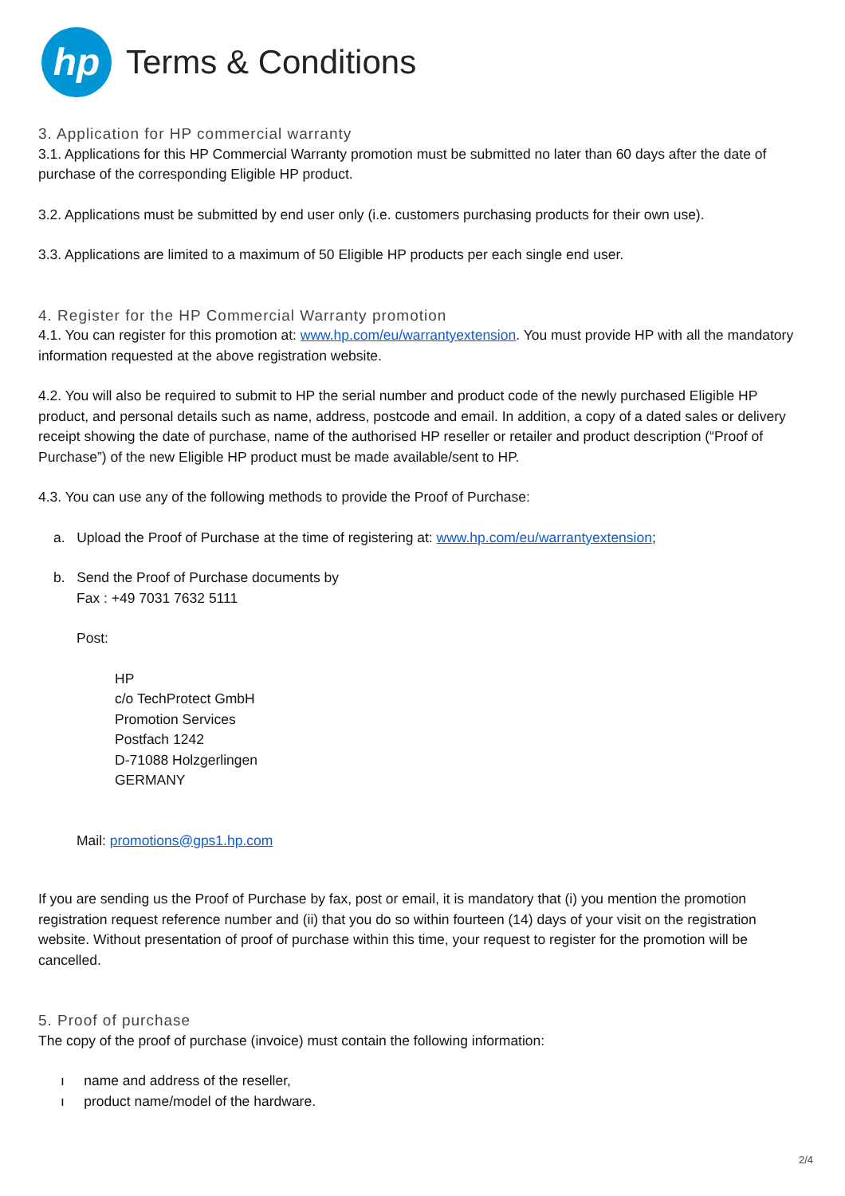hp
Terms & Conditions
3. Application for HP commercial warranty
3.1. Applications for this HP Commercial Warranty promotion must be submitted no later than 60 days after the date of purchase of the corresponding Eligible HP product.
3.2. Applications must be submitted by end user only (i.e. customers purchasing products for their own use).
3.3. Applications are limited to a maximum of 50 Eligible HP products per each single end user.
4. Register for the HP Commercial Warranty promotion
4.1. You can register for this promotion at: www.hp.com/eu/warrantyextension. You must provide HP with all the mandatory information requested at the above registration website.
4.2. You will also be required to submit to HP the serial number and product code of the newly purchased Eligible HP product, and personal details such as name, address, postcode and email. In addition, a copy of a dated sales or delivery receipt showing the date of purchase, name of the authorised HP reseller or retailer and product description (“Proof of Purchase”) of the new Eligible HP product must be made available/sent to HP.
4.3. You can use any of the following methods to provide the Proof of Purchase:
a. Upload the Proof of Purchase at the time of registering at: www.hp.com/eu/warrantyextension;
b. Send the Proof of Purchase documents by
Fax : +49 7031 7632 5111
Post:
HP
c/o TechProtect GmbH
Promotion Services
Postfach 1242
D-71088 Holzgerlingen
GERMANY
Mail: promotions@gps1.hp.com
If you are sending us the Proof of Purchase by fax, post or email, it is mandatory that (i) you mention the promotion registration request reference number and (ii) that you do so within fourteen (14) days of your visit on the registration website. Without presentation of proof of purchase within this time, your request to register for the promotion will be cancelled.
5. Proof of purchase
The copy of the proof of purchase (invoice) must contain the following information:
ı name and address of the reseller,
ı product name/model of the hardware.
2/4